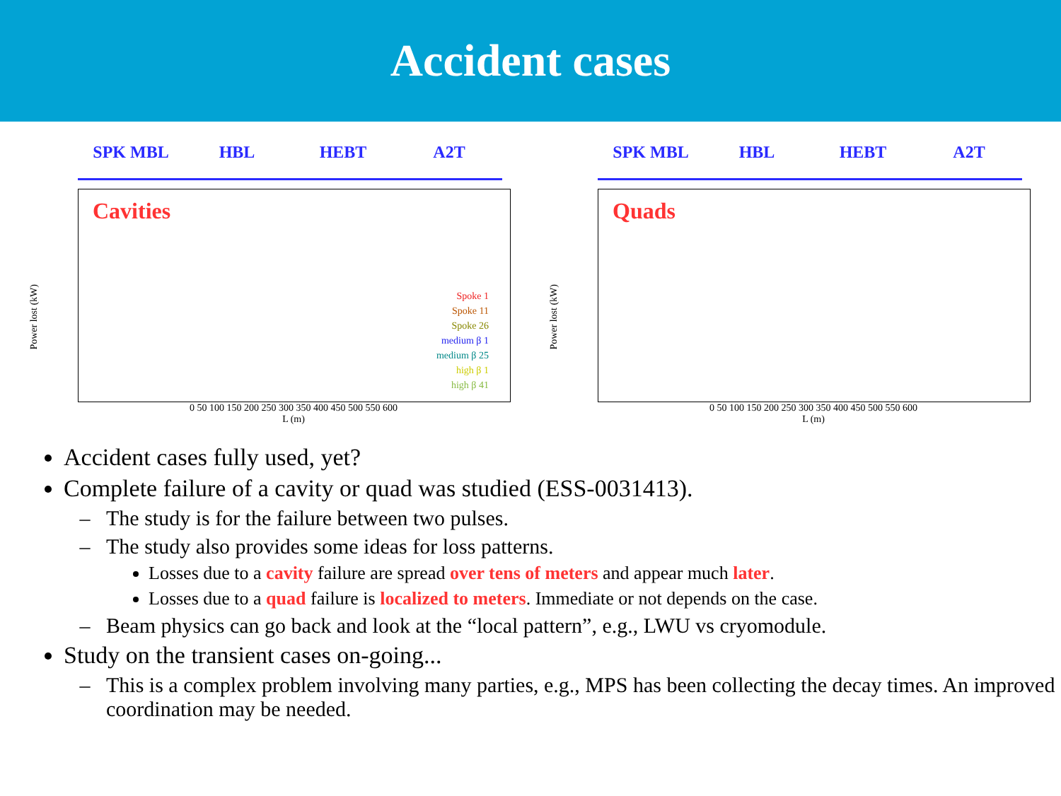Accident cases
SPK MBL HBL HEBT A2T
Cavities
Spoke 1
Spoke 11
Spoke 26
medium β 1
medium β 25
high β 1
high β 41
Power lost (kW)
0 50 100 150 200 250 300 350 400 450 500 550 600
L (m)
SPK MBL HBL HEBT A2T
Quads
Power lost (kW)
0 50 100 150 200 250 300 350 400 450 500 550 600
L (m)
Accident cases fully used, yet?
Complete failure of a cavity or quad was studied (ESS-0031413).
The study is for the failure between two pulses.
The study also provides some ideas for loss patterns.
Losses due to a cavity failure are spread over tens of meters and appear much later.
Losses due to a quad failure is localized to meters. Immediate or not depends on the case.
Beam physics can go back and look at the “local pattern”, e.g., LWU vs cryomodule.
Study on the transient cases on-going...
This is a complex problem involving many parties, e.g., MPS has been collecting the decay times. An improved coordination may be needed.